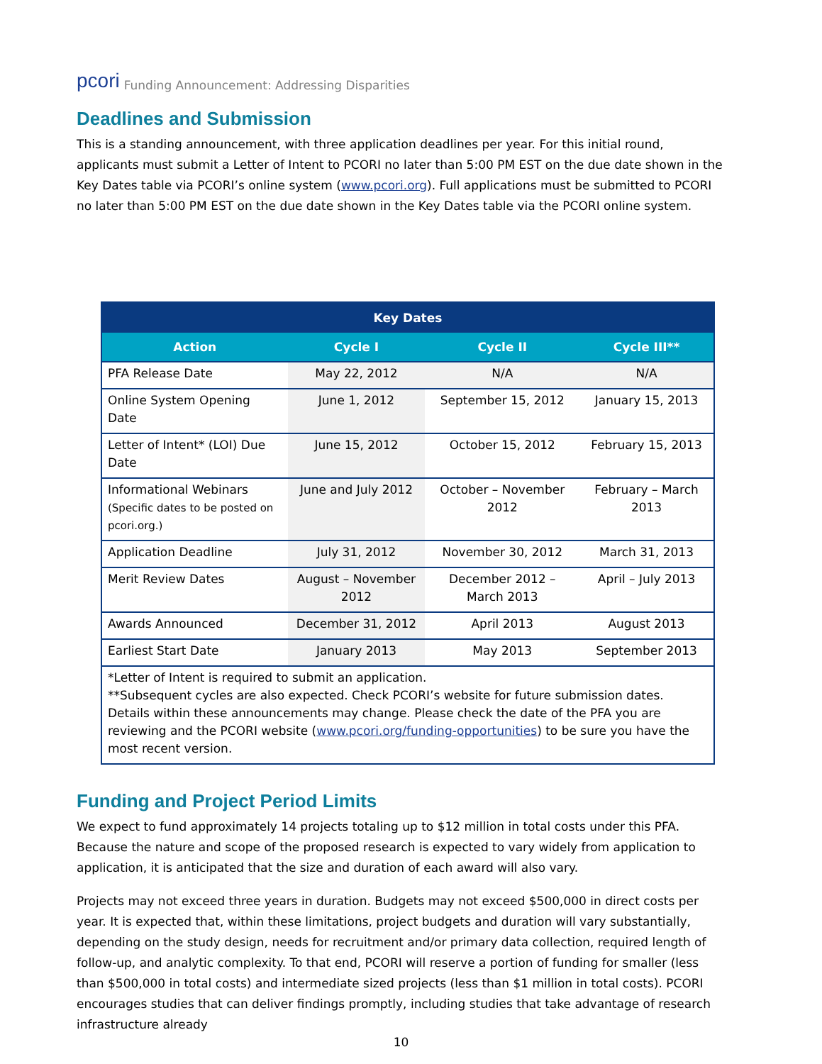pcori Funding Announcement: Addressing Disparities
Deadlines and Submission
This is a standing announcement, with three application deadlines per year. For this initial round, applicants must submit a Letter of Intent to PCORI no later than 5:00 PM EST on the due date shown in the Key Dates table via PCORI’s online system (www.pcori.org). Full applications must be submitted to PCORI no later than 5:00 PM EST on the due date shown in the Key Dates table via the PCORI online system.
| Key Dates | | | |
| --- | --- | --- | --- |
| Action | Cycle I | Cycle II | Cycle III** |
| PFA Release Date | May 22, 2012 | N/A | N/A |
| Online System Opening Date | June 1, 2012 | September 15, 2012 | January 15, 2013 |
| Letter of Intent* (LOI) Due Date | June 15, 2012 | October 15, 2012 | February 15, 2013 |
| Informational Webinars (Specific dates to be posted on pcori.org.) | June and July 2012 | October – November 2012 | February – March 2013 |
| Application Deadline | July 31, 2012 | November 30, 2012 | March 31, 2013 |
| Merit Review Dates | August – November 2012 | December 2012 – March 2013 | April – July 2013 |
| Awards Announced | December 31, 2012 | April 2013 | August 2013 |
| Earliest Start Date | January 2013 | May 2013 | September 2013 |
| *Letter of Intent is required to submit an application. **Subsequent cycles are also expected. Check PCORI’s website for future submission dates. Details within these announcements may change. Please check the date of the PFA you are reviewing and the PCORI website ( www.pcori.org/funding-opportunities ) to be sure you have the most recent version. | | | |
Funding and Project Period Limits
We expect to fund approximately 14 projects totaling up to $12 million in total costs under this PFA. Because the nature and scope of the proposed research is expected to vary widely from application to application, it is anticipated that the size and duration of each award will also vary.
Projects may not exceed three years in duration. Budgets may not exceed $500,000 in direct costs per year. It is expected that, within these limitations, project budgets and duration will vary substantially, depending on the study design, needs for recruitment and/or primary data collection, required length of follow-up, and analytic complexity. To that end, PCORI will reserve a portion of funding for smaller (less than $500,000 in total costs) and intermediate sized projects (less than $1 million in total costs). PCORI encourages studies that can deliver findings promptly, including studies that take advantage of research infrastructure already
10